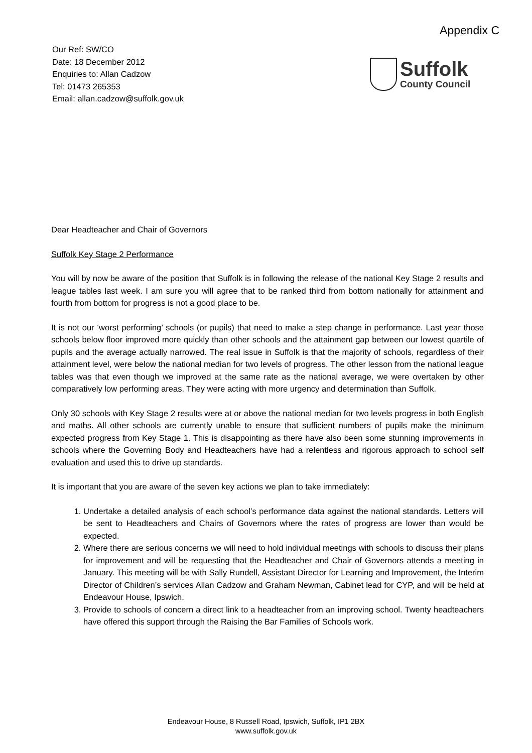Appendix C
Our Ref: SW/CO
Date: 18 December 2012
Enquiries to: Allan Cadzow
Tel: 01473 265353
Email: allan.cadzow@suffolk.gov.uk
Suffolk
County Council
Dear Headteacher and Chair of Governors
Suffolk Key Stage 2 Performance
You will by now be aware of the position that Suffolk is in following the release of the national Key Stage 2 results and league tables last week. I am sure you will agree that to be ranked third from bottom nationally for attainment and fourth from bottom for progress is not a good place to be.
It is not our ‘worst performing’ schools (or pupils) that need to make a step change in performance. Last year those schools below floor improved more quickly than other schools and the attainment gap between our lowest quartile of pupils and the average actually narrowed. The real issue in Suffolk is that the majority of schools, regardless of their attainment level, were below the national median for two levels of progress. The other lesson from the national league tables was that even though we improved at the same rate as the national average, we were overtaken by other comparatively low performing areas. They were acting with more urgency and determination than Suffolk.
Only 30 schools with Key Stage 2 results were at or above the national median for two levels progress in both English and maths. All other schools are currently unable to ensure that sufficient numbers of pupils make the minimum expected progress from Key Stage 1. This is disappointing as there have also been some stunning improvements in schools where the Governing Body and Headteachers have had a relentless and rigorous approach to school self evaluation and used this to drive up standards.
It is important that you are aware of the seven key actions we plan to take immediately:
1. Undertake a detailed analysis of each school’s performance data against the national standards. Letters will be sent to Headteachers and Chairs of Governors where the rates of progress are lower than would be expected.
2. Where there are serious concerns we will need to hold individual meetings with schools to discuss their plans for improvement and will be requesting that the Headteacher and Chair of Governors attends a meeting in January. This meeting will be with Sally Rundell, Assistant Director for Learning and Improvement, the Interim Director of Children’s services Allan Cadzow and Graham Newman, Cabinet lead for CYP, and will be held at Endeavour House, Ipswich.
3. Provide to schools of concern a direct link to a headteacher from an improving school. Twenty headteachers have offered this support through the Raising the Bar Families of Schools work.
Endeavour House, 8 Russell Road, Ipswich, Suffolk, IP1 2BX
www.suffolk.gov.uk